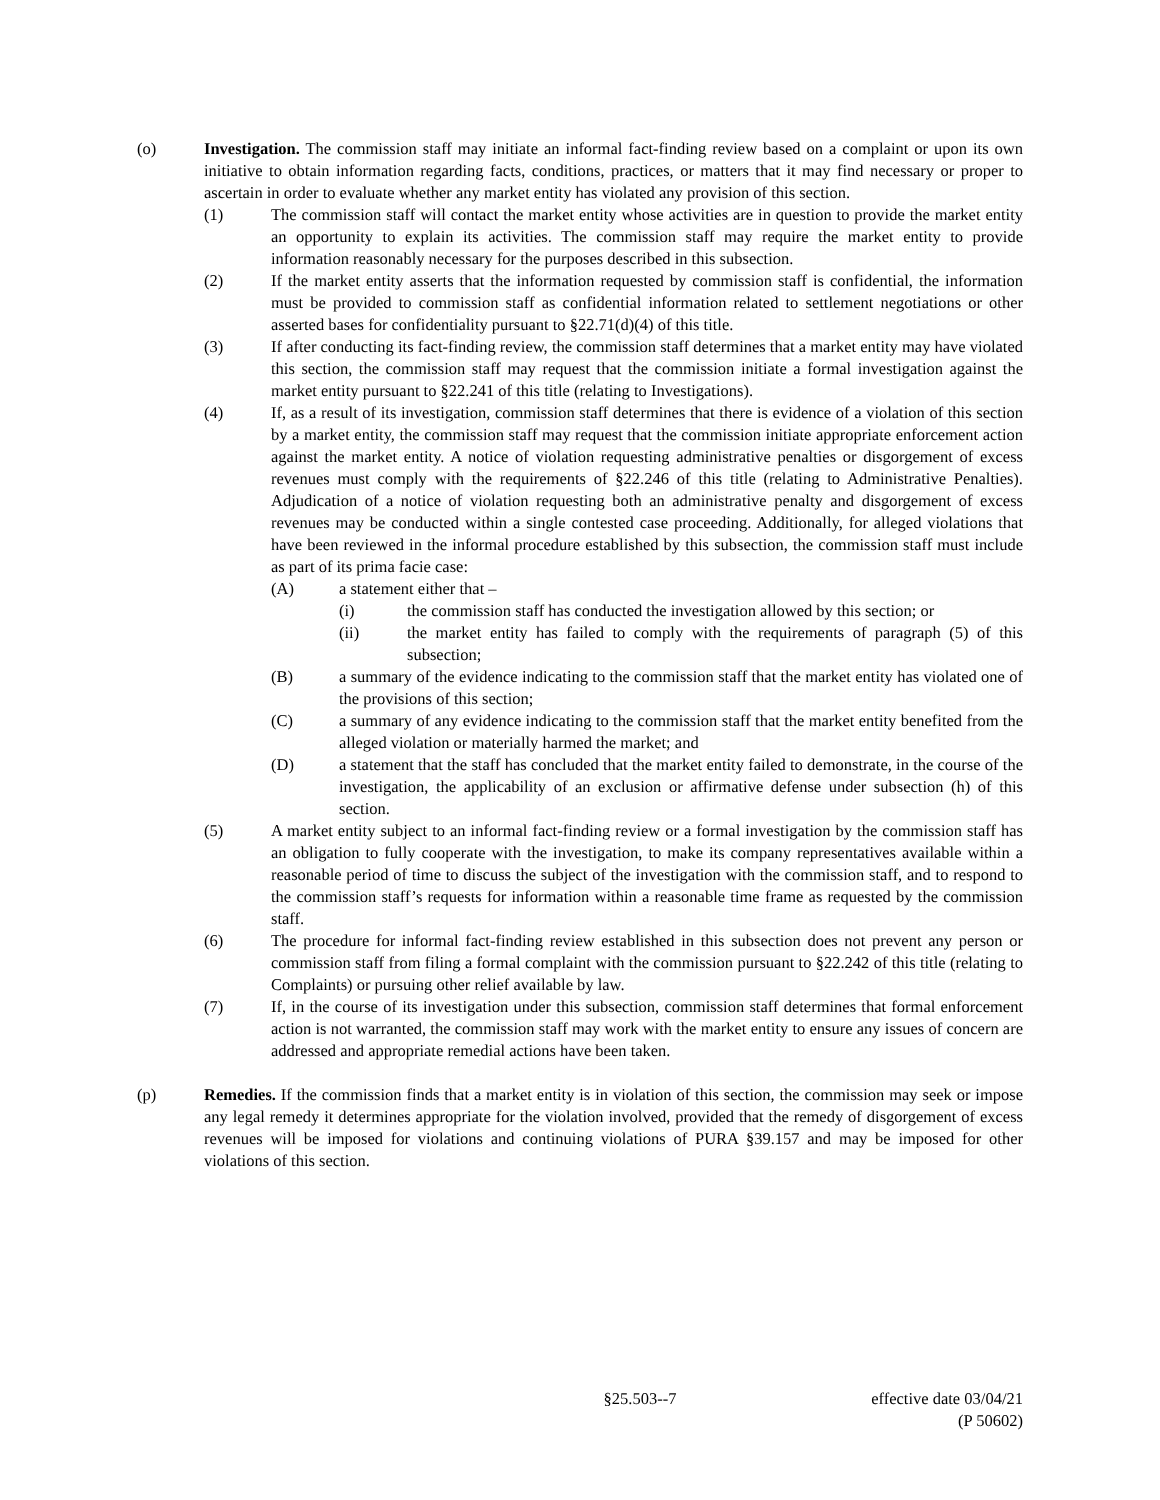(o) Investigation. The commission staff may initiate an informal fact-finding review based on a complaint or upon its own initiative to obtain information regarding facts, conditions, practices, or matters that it may find necessary or proper to ascertain in order to evaluate whether any market entity has violated any provision of this section.
(1) The commission staff will contact the market entity whose activities are in question to provide the market entity an opportunity to explain its activities. The commission staff may require the market entity to provide information reasonably necessary for the purposes described in this subsection.
(2) If the market entity asserts that the information requested by commission staff is confidential, the information must be provided to commission staff as confidential information related to settlement negotiations or other asserted bases for confidentiality pursuant to §22.71(d)(4) of this title.
(3) If after conducting its fact-finding review, the commission staff determines that a market entity may have violated this section, the commission staff may request that the commission initiate a formal investigation against the market entity pursuant to §22.241 of this title (relating to Investigations).
(4) If, as a result of its investigation, commission staff determines that there is evidence of a violation of this section by a market entity, the commission staff may request that the commission initiate appropriate enforcement action against the market entity. A notice of violation requesting administrative penalties or disgorgement of excess revenues must comply with the requirements of §22.246 of this title (relating to Administrative Penalties). Adjudication of a notice of violation requesting both an administrative penalty and disgorgement of excess revenues may be conducted within a single contested case proceeding. Additionally, for alleged violations that have been reviewed in the informal procedure established by this subsection, the commission staff must include as part of its prima facie case:
(A) a statement either that –
(i) the commission staff has conducted the investigation allowed by this section; or
(ii) the market entity has failed to comply with the requirements of paragraph (5) of this subsection;
(B) a summary of the evidence indicating to the commission staff that the market entity has violated one of the provisions of this section;
(C) a summary of any evidence indicating to the commission staff that the market entity benefited from the alleged violation or materially harmed the market; and
(D) a statement that the staff has concluded that the market entity failed to demonstrate, in the course of the investigation, the applicability of an exclusion or affirmative defense under subsection (h) of this section.
(5) A market entity subject to an informal fact-finding review or a formal investigation by the commission staff has an obligation to fully cooperate with the investigation, to make its company representatives available within a reasonable period of time to discuss the subject of the investigation with the commission staff, and to respond to the commission staff’s requests for information within a reasonable time frame as requested by the commission staff.
(6) The procedure for informal fact-finding review established in this subsection does not prevent any person or commission staff from filing a formal complaint with the commission pursuant to §22.242 of this title (relating to Complaints) or pursuing other relief available by law.
(7) If, in the course of its investigation under this subsection, commission staff determines that formal enforcement action is not warranted, the commission staff may work with the market entity to ensure any issues of concern are addressed and appropriate remedial actions have been taken.
(p) Remedies. If the commission finds that a market entity is in violation of this section, the commission may seek or impose any legal remedy it determines appropriate for the violation involved, provided that the remedy of disgorgement of excess revenues will be imposed for violations and continuing violations of PURA §39.157 and may be imposed for other violations of this section.
§25.503--7 effective date 03/04/21
(P 50602)